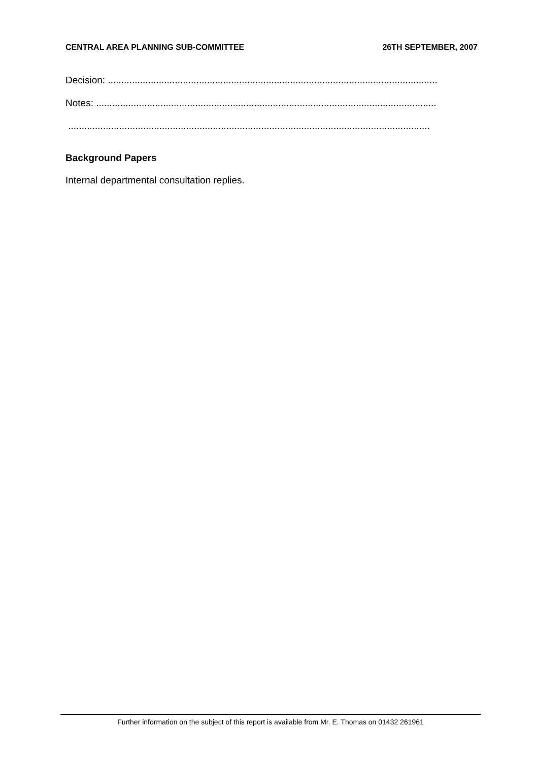CENTRAL AREA PLANNING SUB-COMMITTEE 26TH SEPTEMBER, 2007
Decision: ...........................................................................................................................
Notes: ...............................................................................................................................
.......................................................................................................................................
Background Papers
Internal departmental consultation replies.
Further information on the subject of this report is available from Mr. E. Thomas on 01432 261961